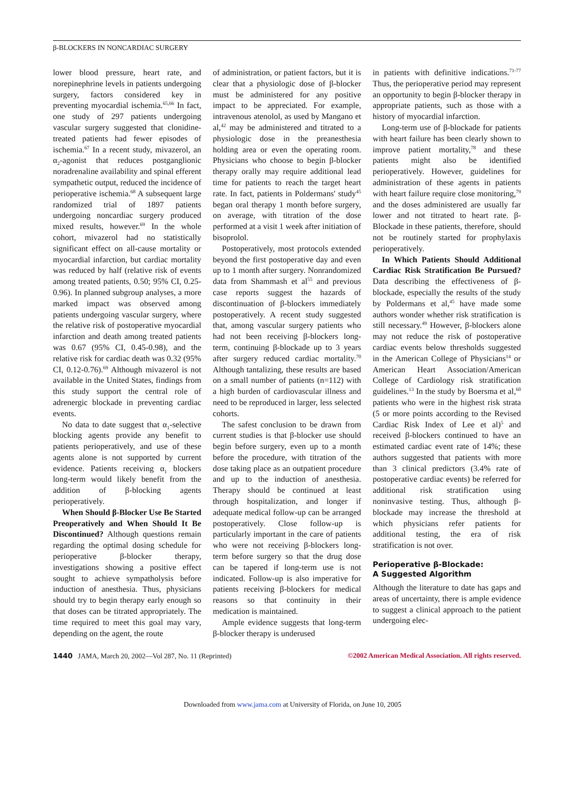β-BLOCKERS IN NONCARDIAC SURGERY
lower blood pressure, heart rate, and norepinephrine levels in patients undergoing surgery, factors considered key in preventing myocardial ischemia.<sup>65,66</sup> In fact, one study of 297 patients undergoing vascular surgery suggested that clonidine-treated patients had fewer episodes of ischemia.<sup>67</sup> In a recent study, mivazerol, an α<sub>2</sub>-agonist that reduces postganglionic noradrenaline availability and spinal efferent sympathetic output, reduced the incidence of perioperative ischemia.<sup>68</sup> A subsequent large randomized trial of 1897 patients undergoing noncardiac surgery produced mixed results, however.<sup>69</sup> In the whole cohort, mivazerol had no statistically significant effect on all-cause mortality or myocardial infarction, but cardiac mortality was reduced by half (relative risk of events among treated patients, 0.50; 95% CI, 0.25-0.96). In planned subgroup analyses, a more marked impact was observed among patients undergoing vascular surgery, where the relative risk of postoperative myocardial infarction and death among treated patients was 0.67 (95% CI, 0.45-0.98), and the relative risk for cardiac death was 0.32 (95% CI, 0.12-0.76).<sup>69</sup> Although mivazerol is not available in the United States, findings from this study support the central role of adrenergic blockade in preventing cardiac events.
No data to date suggest that α<sub>1</sub>-selective blocking agents provide any benefit to patients perioperatively, and use of these agents alone is not supported by current evidence. Patients receiving α<sub>1</sub> blockers long-term would likely benefit from the addition of β-blocking agents perioperatively.
When Should β-Blocker Use Be Started Preoperatively and When Should It Be Discontinued? Although questions remain regarding the optimal dosing schedule for perioperative β-blocker therapy, investigations showing a positive effect sought to achieve sympatholysis before induction of anesthesia. Thus, physicians should try to begin therapy early enough so that doses can be titrated appropriately. The time required to meet this goal may vary, depending on the agent, the route
of administration, or patient factors, but it is clear that a physiologic dose of β-blocker must be administered for any positive impact to be appreciated. For example, intravenous atenolol, as used by Mangano et al,<sup>42</sup> may be administered and titrated to a physiologic dose in the preanesthesia holding area or even the operating room. Physicians who choose to begin β-blocker therapy orally may require additional lead time for patients to reach the target heart rate. In fact, patients in Poldermans' study<sup>45</sup> began oral therapy 1 month before surgery, on average, with titration of the dose performed at a visit 1 week after initiation of bisoprolol.
Postoperatively, most protocols extended beyond the first postoperative day and even up to 1 month after surgery. Nonrandomized data from Shammash et al<sup>55</sup> and previous case reports suggest the hazards of discontinuation of β-blockers immediately postoperatively. A recent study suggested that, among vascular surgery patients who had not been receiving β-blockers long-term, continuing β-blockade up to 3 years after surgery reduced cardiac mortality.<sup>70</sup> Although tantalizing, these results are based on a small number of patients (n=112) with a high burden of cardiovascular illness and need to be reproduced in larger, less selected cohorts.
The safest conclusion to be drawn from current studies is that β-blocker use should begin before surgery, even up to a month before the procedure, with titration of the dose taking place as an outpatient procedure and up to the induction of anesthesia. Therapy should be continued at least through hospitalization, and longer if adequate medical follow-up can be arranged postoperatively. Close follow-up is particularly important in the care of patients who were not receiving β-blockers long-term before surgery so that the drug dose can be tapered if long-term use is not indicated. Follow-up is also imperative for patients receiving β-blockers for medical reasons so that continuity in their medication is maintained.
Ample evidence suggests that long-term β-blocker therapy is underused
in patients with definitive indications.<sup>71-77</sup> Thus, the perioperative period may represent an opportunity to begin β-blocker therapy in appropriate patients, such as those with a history of myocardial infarction.
Long-term use of β-blockade for patients with heart failure has been clearly shown to improve patient mortality,<sup>78</sup> and these patients might also be identified perioperatively. However, guidelines for administration of these agents in patients with heart failure require close monitoring,<sup>79</sup> and the doses administered are usually far lower and not titrated to heart rate. β-Blockade in these patients, therefore, should not be routinely started for prophylaxis perioperatively.
In Which Patients Should Additional Cardiac Risk Stratification Be Pursued? Data describing the effectiveness of β-blockade, especially the results of the study by Poldermans et al,<sup>45</sup> have made some authors wonder whether risk stratification is still necessary.<sup>49</sup> However, β-blockers alone may not reduce the risk of postoperative cardiac events below thresholds suggested in the American College of Physicians<sup>14</sup> or American Heart Association/American College of Cardiology risk stratification guidelines.<sup>13</sup> In the study by Boersma et al,<sup>60</sup> patients who were in the highest risk strata (5 or more points according to the Revised Cardiac Risk Index of Lee et al)<sup>5</sup> and received β-blockers continued to have an estimated cardiac event rate of 14%; these authors suggested that patients with more than 3 clinical predictors (3.4% rate of postoperative cardiac events) be referred for additional risk stratification using noninvasive testing. Thus, although β-blockade may increase the threshold at which physicians refer patients for additional testing, the era of risk stratification is not over.
Perioperative β-Blockade:
A Suggested Algorithm
Although the literature to date has gaps and areas of uncertainty, there is ample evidence to suggest a clinical approach to the patient undergoing elec-
1440 JAMA, March 20, 2002—Vol 287, No. 11 (Reprinted)
©2002 American Medical Association. All rights reserved.
Downloaded from www.jama.com at University of Florida, on June 10, 2005